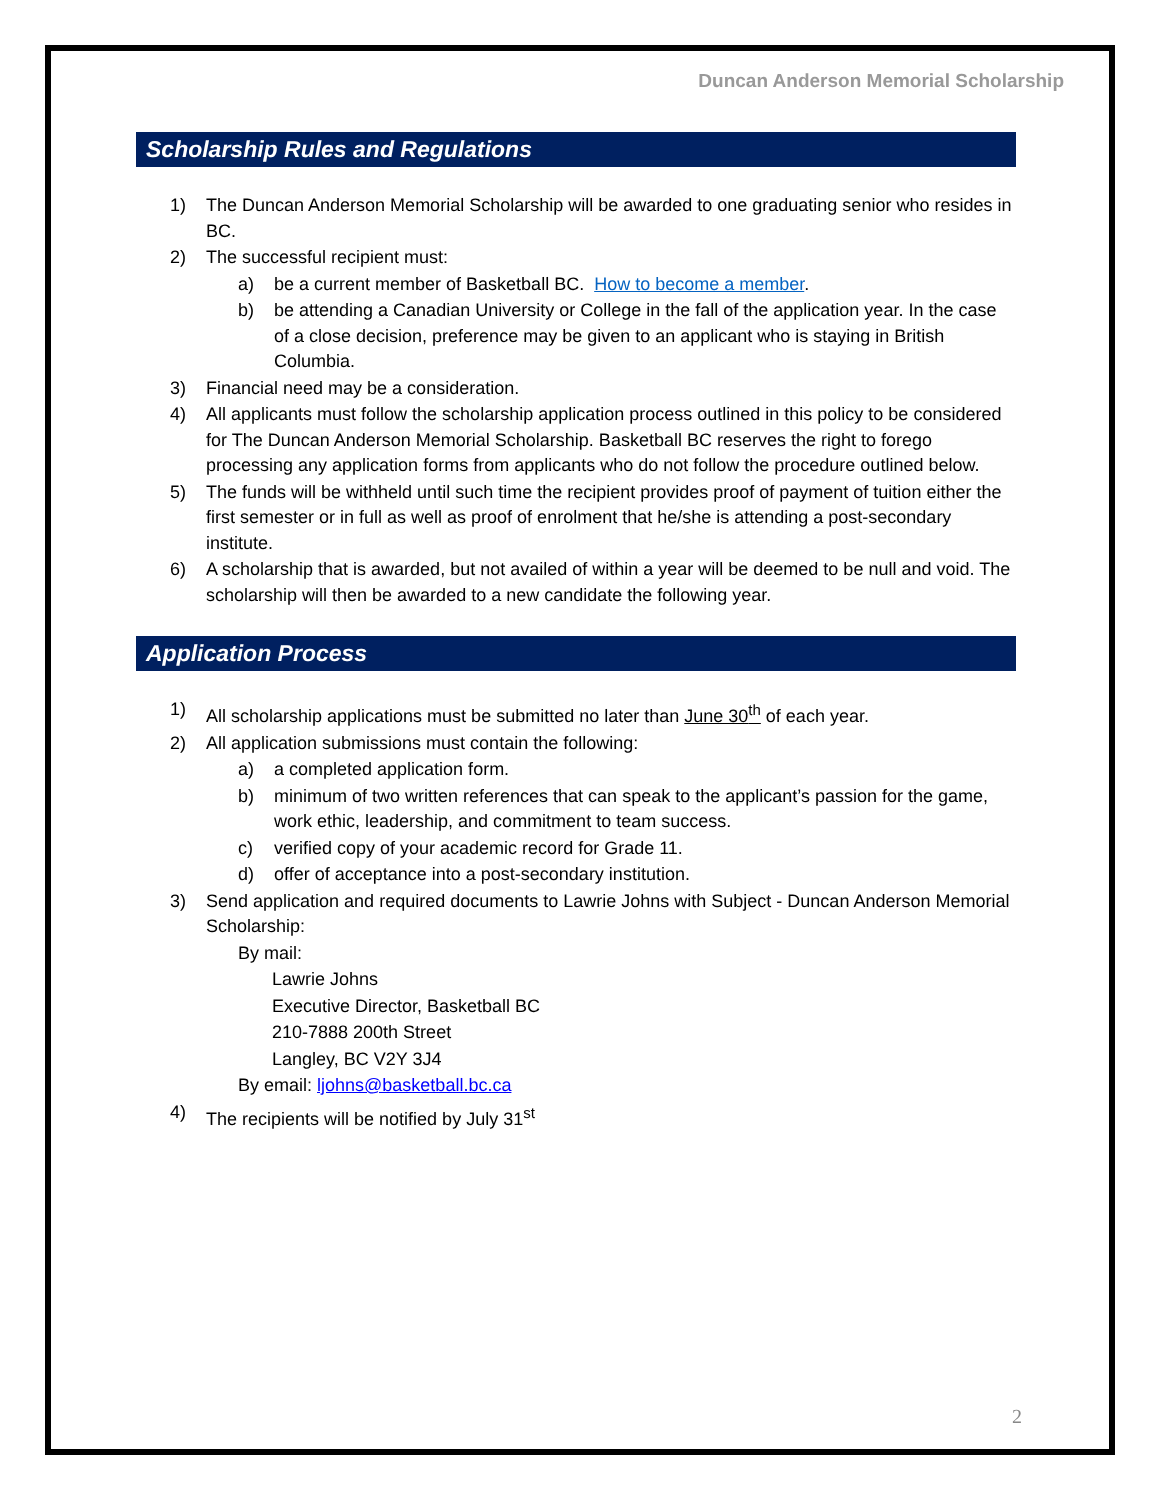Duncan Anderson Memorial Scholarship
Scholarship Rules and Regulations
1) The Duncan Anderson Memorial Scholarship will be awarded to one graduating senior who resides in BC.
2) The successful recipient must:
a) be a current member of Basketball BC. How to become a member.
b) be attending a Canadian University or College in the fall of the application year. In the case of a close decision, preference may be given to an applicant who is staying in British Columbia.
3) Financial need may be a consideration.
4) All applicants must follow the scholarship application process outlined in this policy to be considered for The Duncan Anderson Memorial Scholarship. Basketball BC reserves the right to forego processing any application forms from applicants who do not follow the procedure outlined below.
5) The funds will be withheld until such time the recipient provides proof of payment of tuition either the first semester or in full as well as proof of enrolment that he/she is attending a post-secondary institute.
6) A scholarship that is awarded, but not availed of within a year will be deemed to be null and void. The scholarship will then be awarded to a new candidate the following year.
Application Process
1) All scholarship applications must be submitted no later than June 30<sup>th</sup> of each year.
2) All application submissions must contain the following:
a) a completed application form.
b) minimum of two written references that can speak to the applicant’s passion for the game, work ethic, leadership, and commitment to team success.
c) verified copy of your academic record for Grade 11.
d) offer of acceptance into a post-secondary institution.
3) Send application and required documents to Lawrie Johns with Subject - Duncan Anderson Memorial Scholarship:
By mail:
Lawrie Johns
Executive Director, Basketball BC
210-7888 200th Street
Langley, BC V2Y 3J4
By email: ljohns@basketball.bc.ca
4) The recipients will be notified by July 31<sup>st</sup>
2